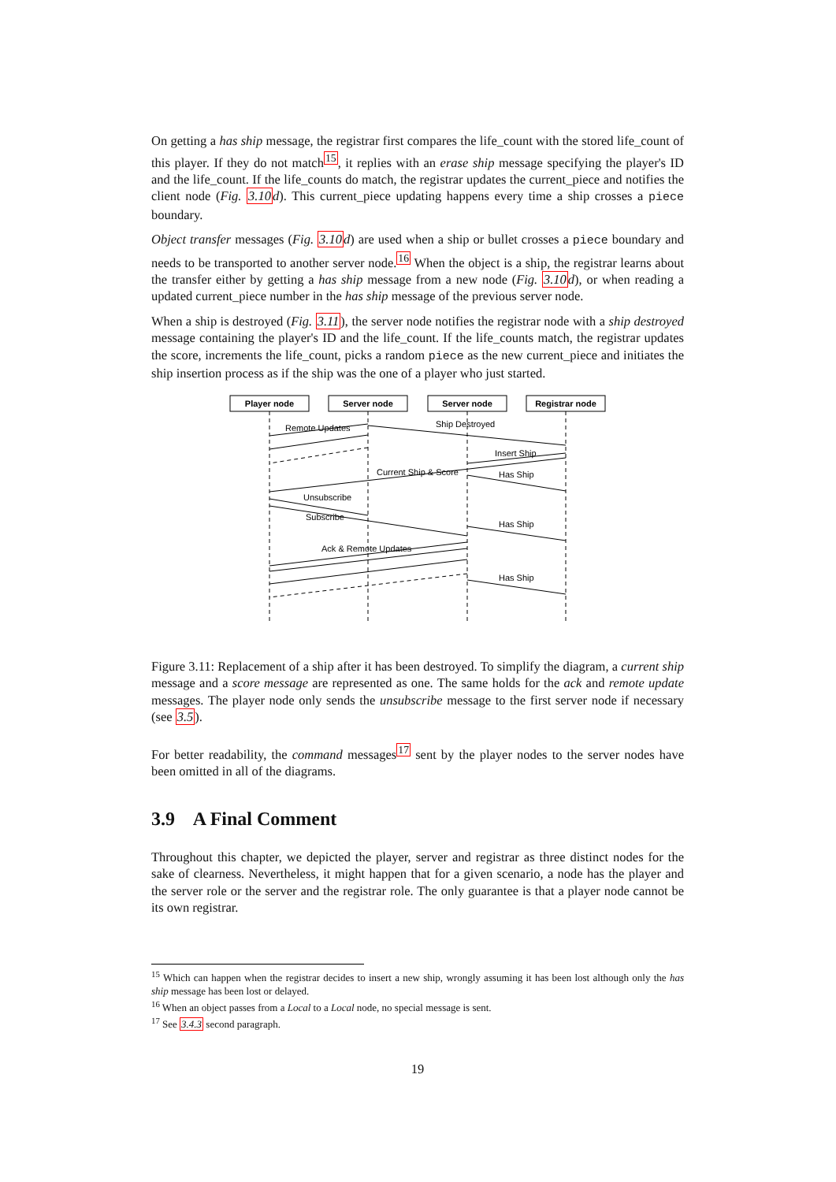On getting a has ship message, the registrar first compares the life_count with the stored life_count of this player. If they do not match<sup>15</sup>, it replies with an erase ship message specifying the player's ID and the life_count. If the life_counts do match, the registrar updates the current_piece and notifies the client node (Fig. 3.10d). This current_piece updating happens every time a ship crosses a piece boundary.
Object transfer messages (Fig. 3.10d) are used when a ship or bullet crosses a piece boundary and needs to be transported to another server node.<sup>16</sup> When the object is a ship, the registrar learns about the transfer either by getting a has ship message from a new node (Fig. 3.10d), or when reading a updated current_piece number in the has ship message of the previous server node.
When a ship is destroyed (Fig. 3.11), the server node notifies the registrar node with a ship destroyed message containing the player's ID and the life_count. If the life_counts match, the registrar updates the score, increments the life_count, picks a random piece as the new current_piece and initiates the ship insertion process as if the ship was the one of a player who just started.
Player node
Server node
Server node
Registrar node
Remote Updates
Ship Destroyed
Insert Ship
Current Ship & Score
Has Ship
Unsubscribe
Subscribe
Has Ship
Ack & Remote Updates
Has Ship
Figure 3.11: Replacement of a ship after it has been destroyed. To simplify the diagram, a current ship message and a score message are represented as one. The same holds for the ack and remote update messages. The player node only sends the unsubscribe message to the first server node if necessary (see 3.5).
For better readability, the command messages<sup>17</sup> sent by the player nodes to the server nodes have been omitted in all of the diagrams.
3.9 A Final Comment
Throughout this chapter, we depicted the player, server and registrar as three distinct nodes for the sake of clearness. Nevertheless, it might happen that for a given scenario, a node has the player and the server role or the server and the registrar role. The only guarantee is that a player node cannot be its own registrar.
<sup>15</sup> Which can happen when the registrar decides to insert a new ship, wrongly assuming it has been lost although only the has ship message has been lost or delayed.
<sup>16</sup> When an object passes from a Local to a Local node, no special message is sent.
<sup>17</sup> See 3.4.3 second paragraph.
19